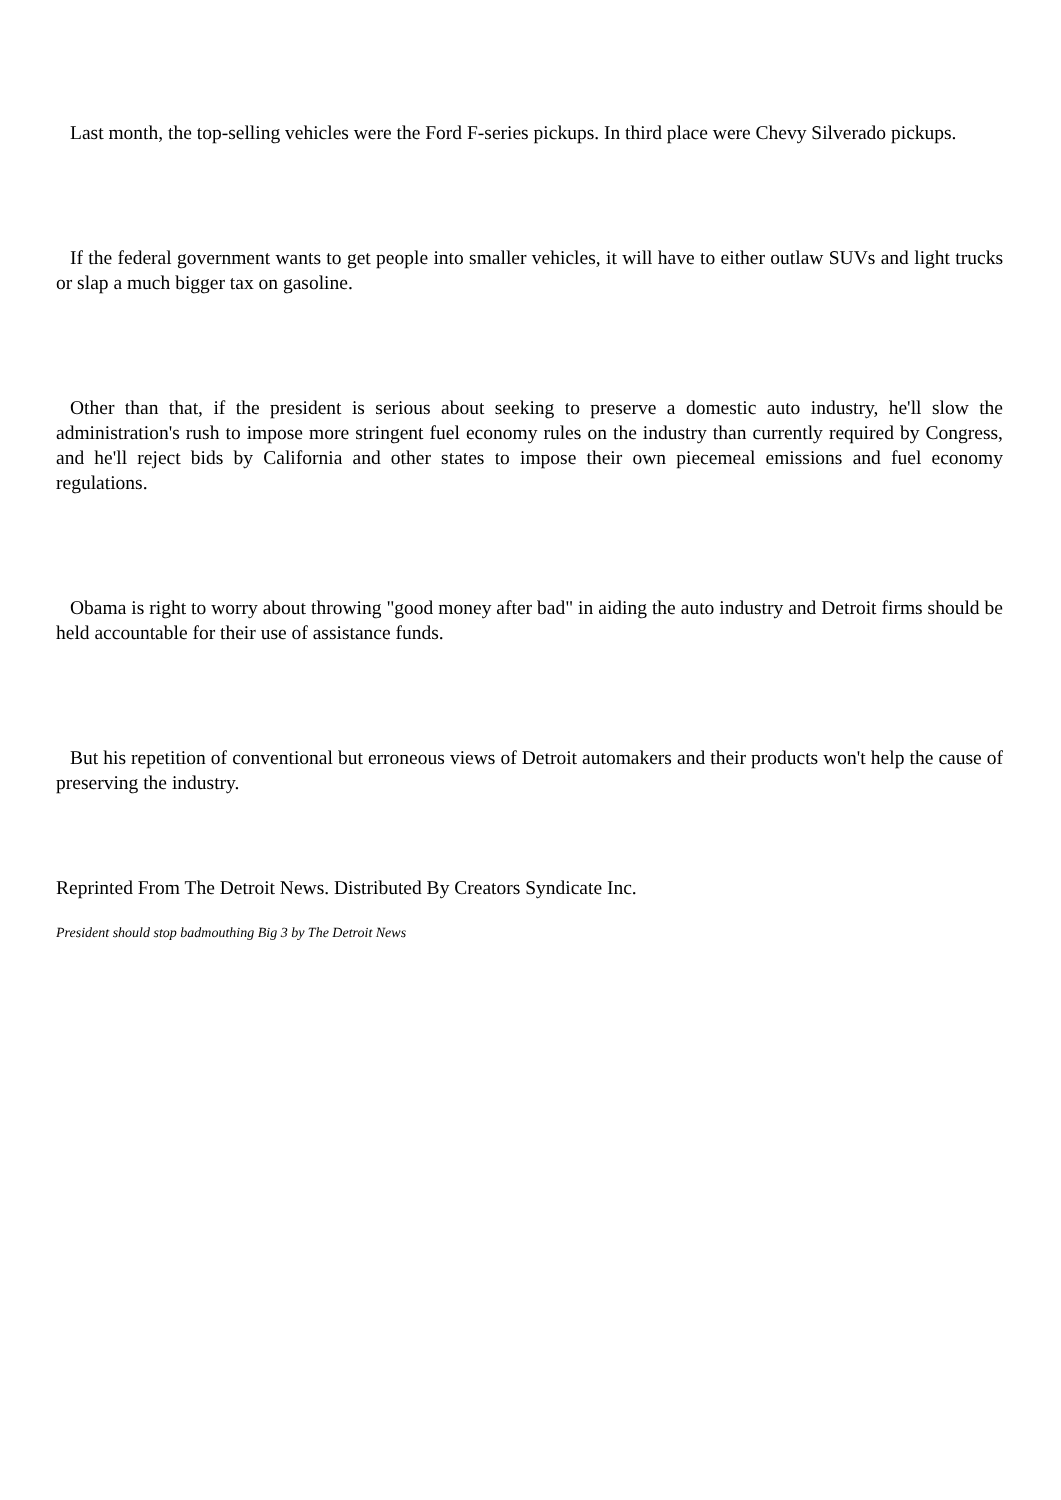Last month, the top-selling vehicles were the Ford F-series pickups. In third place were Chevy Silverado pickups.
If the federal government wants to get people into smaller vehicles, it will have to either outlaw SUVs and light trucks or slap a much bigger tax on gasoline.
Other than that, if the president is serious about seeking to preserve a domestic auto industry, he'll slow the administration's rush to impose more stringent fuel economy rules on the industry than currently required by Congress, and he'll reject bids by California and other states to impose their own piecemeal emissions and fuel economy regulations.
Obama is right to worry about throwing "good money after bad" in aiding the auto industry and Detroit firms should be held accountable for their use of assistance funds.
But his repetition of conventional but erroneous views of Detroit automakers and their products won't help the cause of preserving the industry.
Reprinted From The Detroit News. Distributed By Creators Syndicate Inc.
President should stop badmouthing Big 3 by The Detroit News